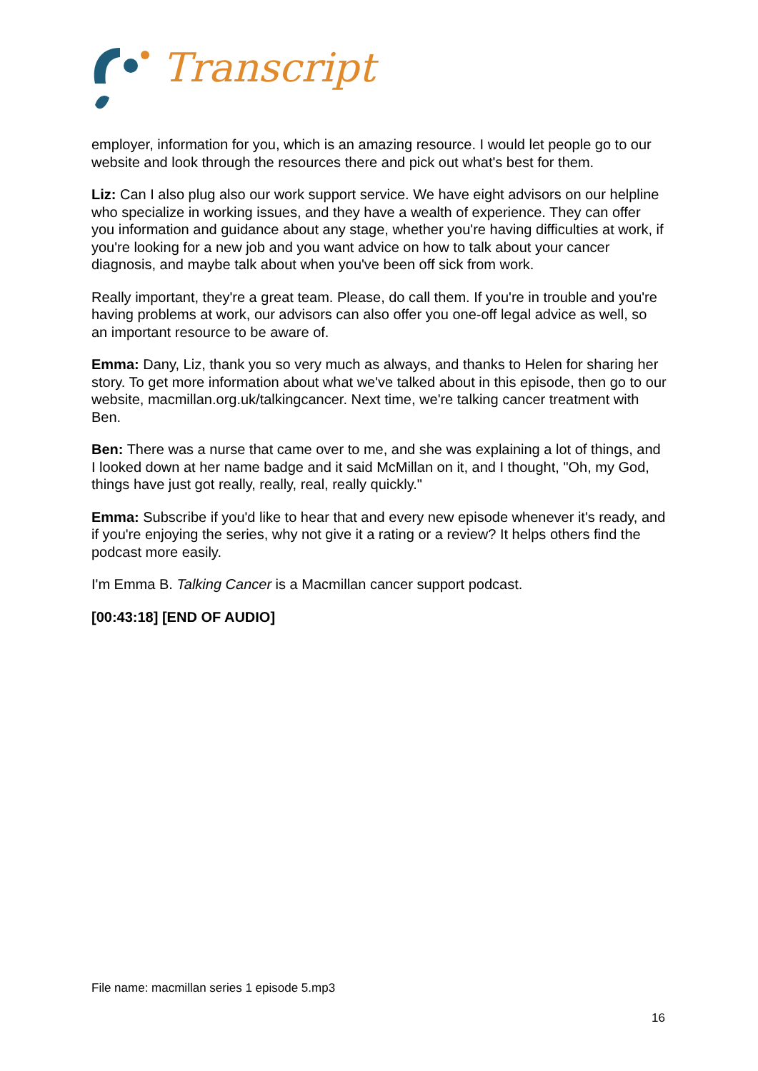Transcript
employer, information for you, which is an amazing resource. I would let people go to our website and look through the resources there and pick out what's best for them.
Liz: Can I also plug also our work support service. We have eight advisors on our helpline who specialize in working issues, and they have a wealth of experience. They can offer you information and guidance about any stage, whether you're having difficulties at work, if you're looking for a new job and you want advice on how to talk about your cancer diagnosis, and maybe talk about when you've been off sick from work.
Really important, they're a great team. Please, do call them. If you're in trouble and you're having problems at work, our advisors can also offer you one-off legal advice as well, so an important resource to be aware of.
Emma: Dany, Liz, thank you so very much as always, and thanks to Helen for sharing her story. To get more information about what we've talked about in this episode, then go to our website, macmillan.org.uk/talkingcancer. Next time, we're talking cancer treatment with Ben.
Ben: There was a nurse that came over to me, and she was explaining a lot of things, and I looked down at her name badge and it said McMillan on it, and I thought, "Oh, my God, things have just got really, really, real, really quickly."
Emma: Subscribe if you'd like to hear that and every new episode whenever it's ready, and if you're enjoying the series, why not give it a rating or a review? It helps others find the podcast more easily.
I'm Emma B. Talking Cancer is a Macmillan cancer support podcast.
[00:43:18] [END OF AUDIO]
File name: macmillan series 1 episode 5.mp3
16